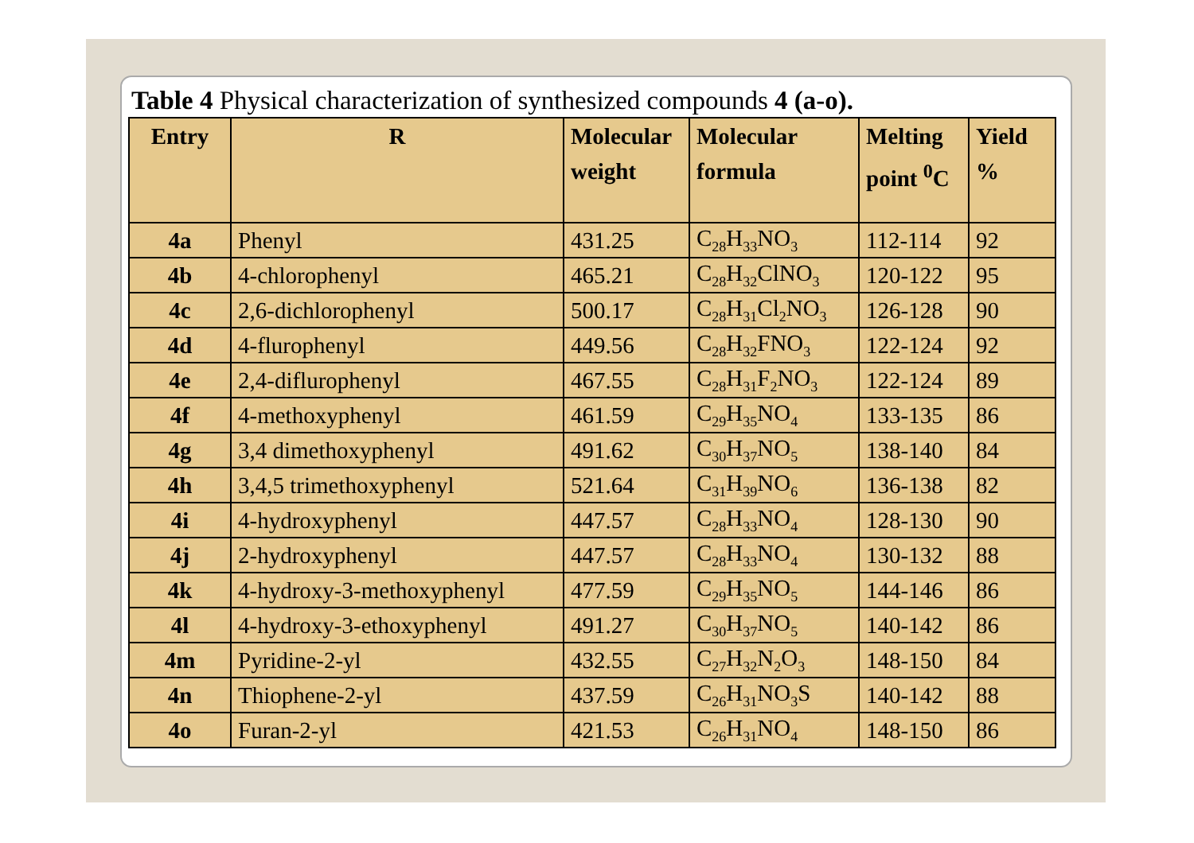Table 4 Physical characterization of synthesized compounds 4 (a-o).
| Entry | R | Molecular weight | Molecular formula | Melting point <sup>0</sup>C | Yield % |
| --- | --- | --- | --- | --- | --- |
| 4a | Phenyl | 431.25 | C<sub>28</sub>H<sub>33</sub>NO<sub>3</sub> | 112-114 | 92 |
| 4b | 4-chlorophenyl | 465.21 | C<sub>28</sub>H<sub>32</sub>ClNO<sub>3</sub> | 120-122 | 95 |
| 4c | 2,6-dichlorophenyl | 500.17 | C<sub>28</sub>H<sub>31</sub>Cl<sub>2</sub>NO<sub>3</sub> | 126-128 | 90 |
| 4d | 4-flurophenyl | 449.56 | C<sub>28</sub>H<sub>32</sub>FNO<sub>3</sub> | 122-124 | 92 |
| 4e | 2,4-diflurophenyl | 467.55 | C<sub>28</sub>H<sub>31</sub>F<sub>2</sub>NO<sub>3</sub> | 122-124 | 89 |
| 4f | 4-methoxyphenyl | 461.59 | C<sub>29</sub>H<sub>35</sub>NO<sub>4</sub> | 133-135 | 86 |
| 4g | 3,4 dimethoxyphenyl | 491.62 | C<sub>30</sub>H<sub>37</sub>NO<sub>5</sub> | 138-140 | 84 |
| 4h | 3,4,5 trimethoxyphenyl | 521.64 | C<sub>31</sub>H<sub>39</sub>NO<sub>6</sub> | 136-138 | 82 |
| 4i | 4-hydroxyphenyl | 447.57 | C<sub>28</sub>H<sub>33</sub>NO<sub>4</sub> | 128-130 | 90 |
| 4j | 2-hydroxyphenyl | 447.57 | C<sub>28</sub>H<sub>33</sub>NO<sub>4</sub> | 130-132 | 88 |
| 4k | 4-hydroxy-3-methoxyphenyl | 477.59 | C<sub>29</sub>H<sub>35</sub>NO<sub>5</sub> | 144-146 | 86 |
| 4l | 4-hydroxy-3-ethoxyphenyl | 491.27 | C<sub>30</sub>H<sub>37</sub>NO<sub>5</sub> | 140-142 | 86 |
| 4m | Pyridine-2-yl | 432.55 | C<sub>27</sub>H<sub>32</sub>N<sub>2</sub>O<sub>3</sub> | 148-150 | 84 |
| 4n | Thiophene-2-yl | 437.59 | C<sub>26</sub>H<sub>31</sub>NO<sub>3</sub>S | 140-142 | 88 |
| 4o | Furan-2-yl | 421.53 | C<sub>26</sub>H<sub>31</sub>NO<sub>4</sub> | 148-150 | 86 |